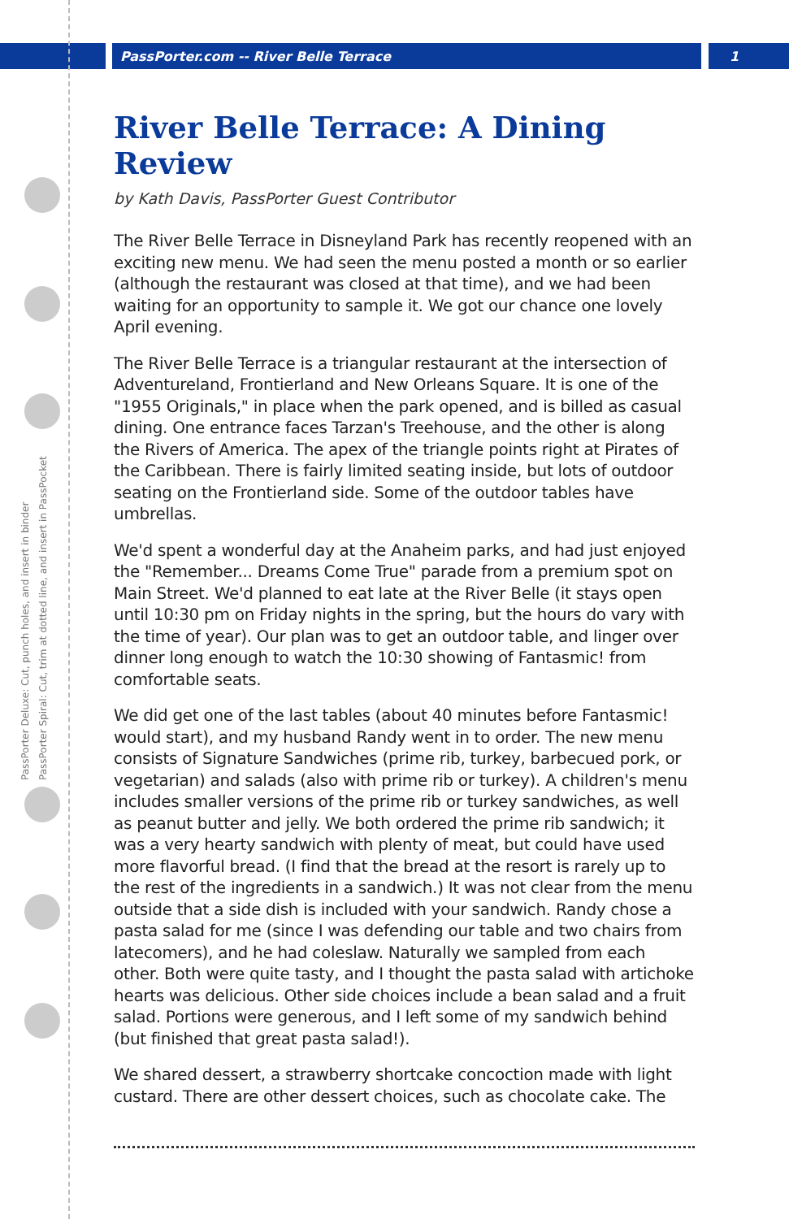PassPorter.com -- River Belle Terrace 1
PassPorter Deluxe: Cut, punch holes, and insert in binder
PassPorter Spiral: Cut, trim at dotted line, and insert in PassPocket
River Belle Terrace: A Dining Review
by Kath Davis, PassPorter Guest Contributor
The River Belle Terrace in Disneyland Park has recently reopened with an exciting new menu. We had seen the menu posted a month or so earlier (although the restaurant was closed at that time), and we had been waiting for an opportunity to sample it. We got our chance one lovely April evening.
The River Belle Terrace is a triangular restaurant at the intersection of Adventureland, Frontierland and New Orleans Square. It is one of the "1955 Originals," in place when the park opened, and is billed as casual dining. One entrance faces Tarzan's Treehouse, and the other is along the Rivers of America. The apex of the triangle points right at Pirates of the Caribbean. There is fairly limited seating inside, but lots of outdoor seating on the Frontierland side. Some of the outdoor tables have umbrellas.
We'd spent a wonderful day at the Anaheim parks, and had just enjoyed the "Remember... Dreams Come True" parade from a premium spot on Main Street. We'd planned to eat late at the River Belle (it stays open until 10:30 pm on Friday nights in the spring, but the hours do vary with the time of year). Our plan was to get an outdoor table, and linger over dinner long enough to watch the 10:30 showing of Fantasmic! from comfortable seats.
We did get one of the last tables (about 40 minutes before Fantasmic! would start), and my husband Randy went in to order. The new menu consists of Signature Sandwiches (prime rib, turkey, barbecued pork, or vegetarian) and salads (also with prime rib or turkey). A children's menu includes smaller versions of the prime rib or turkey sandwiches, as well as peanut butter and jelly. We both ordered the prime rib sandwich; it was a very hearty sandwich with plenty of meat, but could have used more flavorful bread. (I find that the bread at the resort is rarely up to the rest of the ingredients in a sandwich.) It was not clear from the menu outside that a side dish is included with your sandwich. Randy chose a pasta salad for me (since I was defending our table and two chairs from latecomers), and he had coleslaw. Naturally we sampled from each other. Both were quite tasty, and I thought the pasta salad with artichoke hearts was delicious. Other side choices include a bean salad and a fruit salad. Portions were generous, and I left some of my sandwich behind (but finished that great pasta salad!).
We shared dessert, a strawberry shortcake concoction made with light custard. There are other dessert choices, such as chocolate cake. The